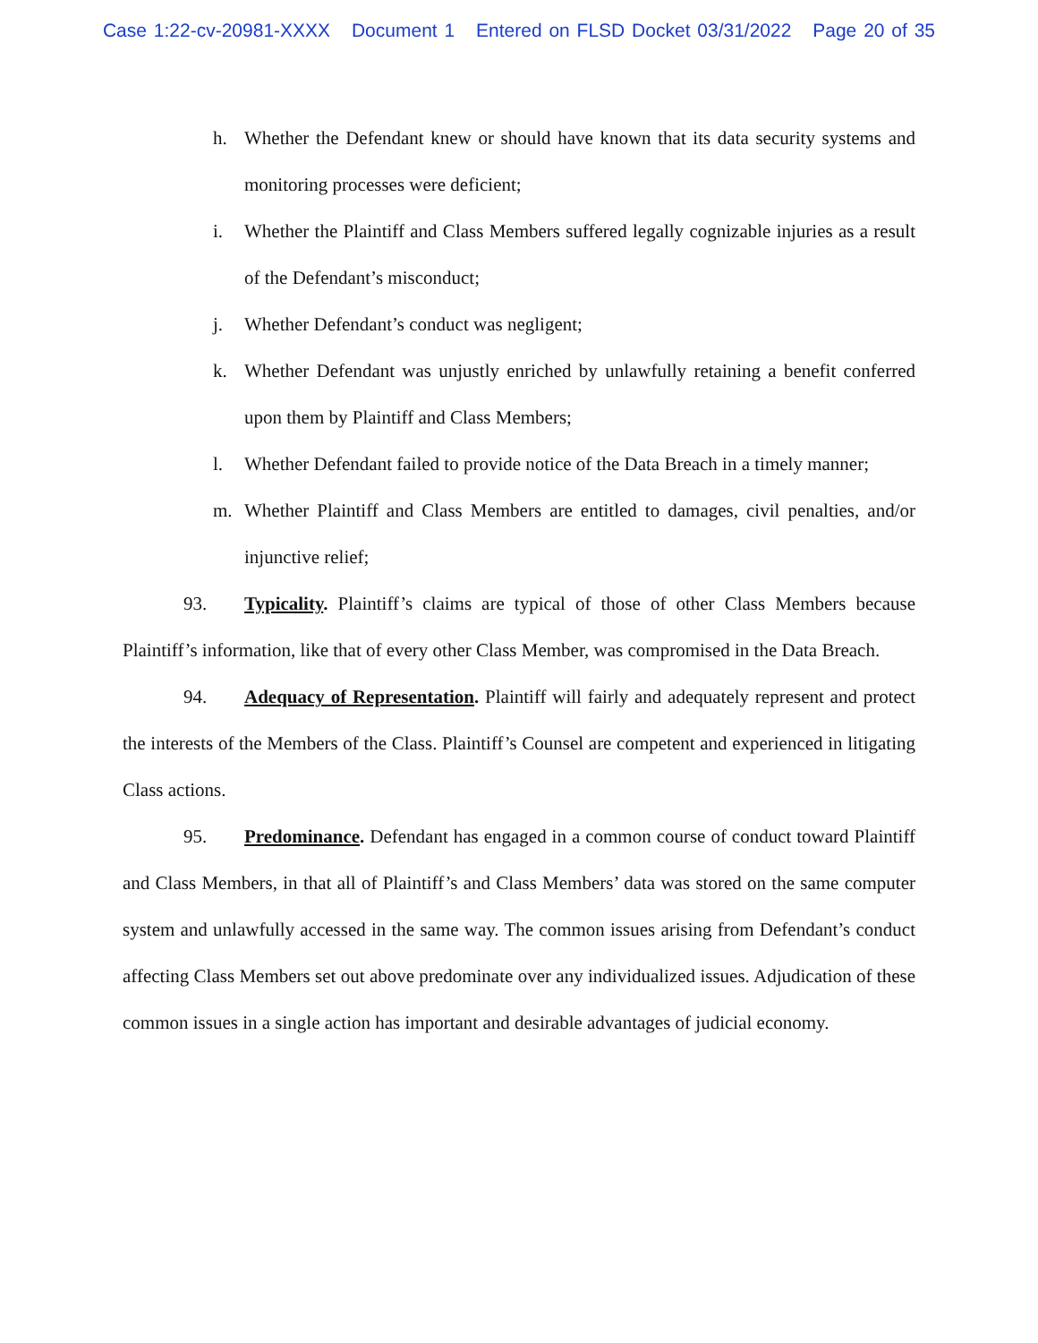Case 1:22-cv-20981-XXXX Document 1 Entered on FLSD Docket 03/31/2022 Page 20 of 35
h. Whether the Defendant knew or should have known that its data security systems and monitoring processes were deficient;
i. Whether the Plaintiff and Class Members suffered legally cognizable injuries as a result of the Defendant’s misconduct;
j. Whether Defendant’s conduct was negligent;
k. Whether Defendant was unjustly enriched by unlawfully retaining a benefit conferred upon them by Plaintiff and Class Members;
l. Whether Defendant failed to provide notice of the Data Breach in a timely manner;
m. Whether Plaintiff and Class Members are entitled to damages, civil penalties, and/or injunctive relief;
93. Typicality. Plaintiff’s claims are typical of those of other Class Members because Plaintiff’s information, like that of every other Class Member, was compromised in the Data Breach.
94. Adequacy of Representation. Plaintiff will fairly and adequately represent and protect the interests of the Members of the Class. Plaintiff’s Counsel are competent and experienced in litigating Class actions.
95. Predominance. Defendant has engaged in a common course of conduct toward Plaintiff and Class Members, in that all of Plaintiff’s and Class Members’ data was stored on the same computer system and unlawfully accessed in the same way. The common issues arising from Defendant’s conduct affecting Class Members set out above predominate over any individualized issues. Adjudication of these common issues in a single action has important and desirable advantages of judicial economy.